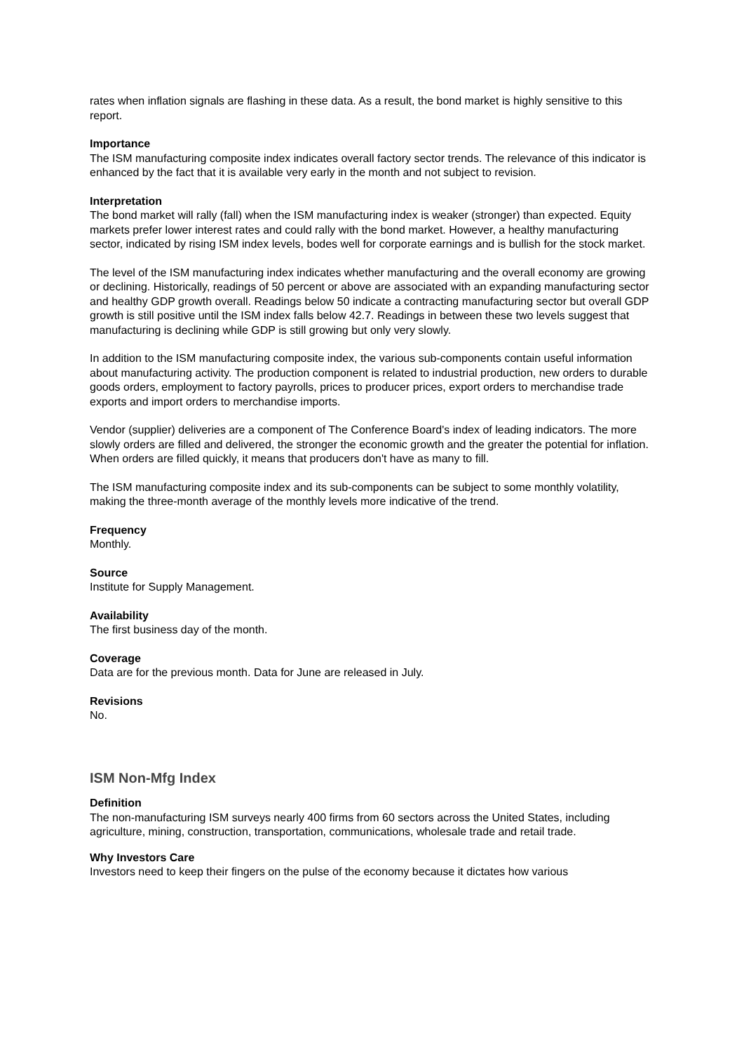rates when inflation signals are flashing in these data. As a result, the bond market is highly sensitive to this report.
Importance
The ISM manufacturing composite index indicates overall factory sector trends. The relevance of this indicator is enhanced by the fact that it is available very early in the month and not subject to revision.
Interpretation
The bond market will rally (fall) when the ISM manufacturing index is weaker (stronger) than expected. Equity markets prefer lower interest rates and could rally with the bond market. However, a healthy manufacturing sector, indicated by rising ISM index levels, bodes well for corporate earnings and is bullish for the stock market.
The level of the ISM manufacturing index indicates whether manufacturing and the overall economy are growing or declining. Historically, readings of 50 percent or above are associated with an expanding manufacturing sector and healthy GDP growth overall. Readings below 50 indicate a contracting manufacturing sector but overall GDP growth is still positive until the ISM index falls below 42.7. Readings in between these two levels suggest that manufacturing is declining while GDP is still growing but only very slowly.
In addition to the ISM manufacturing composite index, the various sub-components contain useful information about manufacturing activity. The production component is related to industrial production, new orders to durable goods orders, employment to factory payrolls, prices to producer prices, export orders to merchandise trade exports and import orders to merchandise imports.
Vendor (supplier) deliveries are a component of The Conference Board's index of leading indicators. The more slowly orders are filled and delivered, the stronger the economic growth and the greater the potential for inflation. When orders are filled quickly, it means that producers don't have as many to fill.
The ISM manufacturing composite index and its sub-components can be subject to some monthly volatility, making the three-month average of the monthly levels more indicative of the trend.
Frequency
Monthly.
Source
Institute for Supply Management.
Availability
The first business day of the month.
Coverage
Data are for the previous month. Data for June are released in July.
Revisions
No.
ISM Non-Mfg Index
Definition
The non-manufacturing ISM surveys nearly 400 firms from 60 sectors across the United States, including agriculture, mining, construction, transportation, communications, wholesale trade and retail trade.
Why Investors Care
Investors need to keep their fingers on the pulse of the economy because it dictates how various